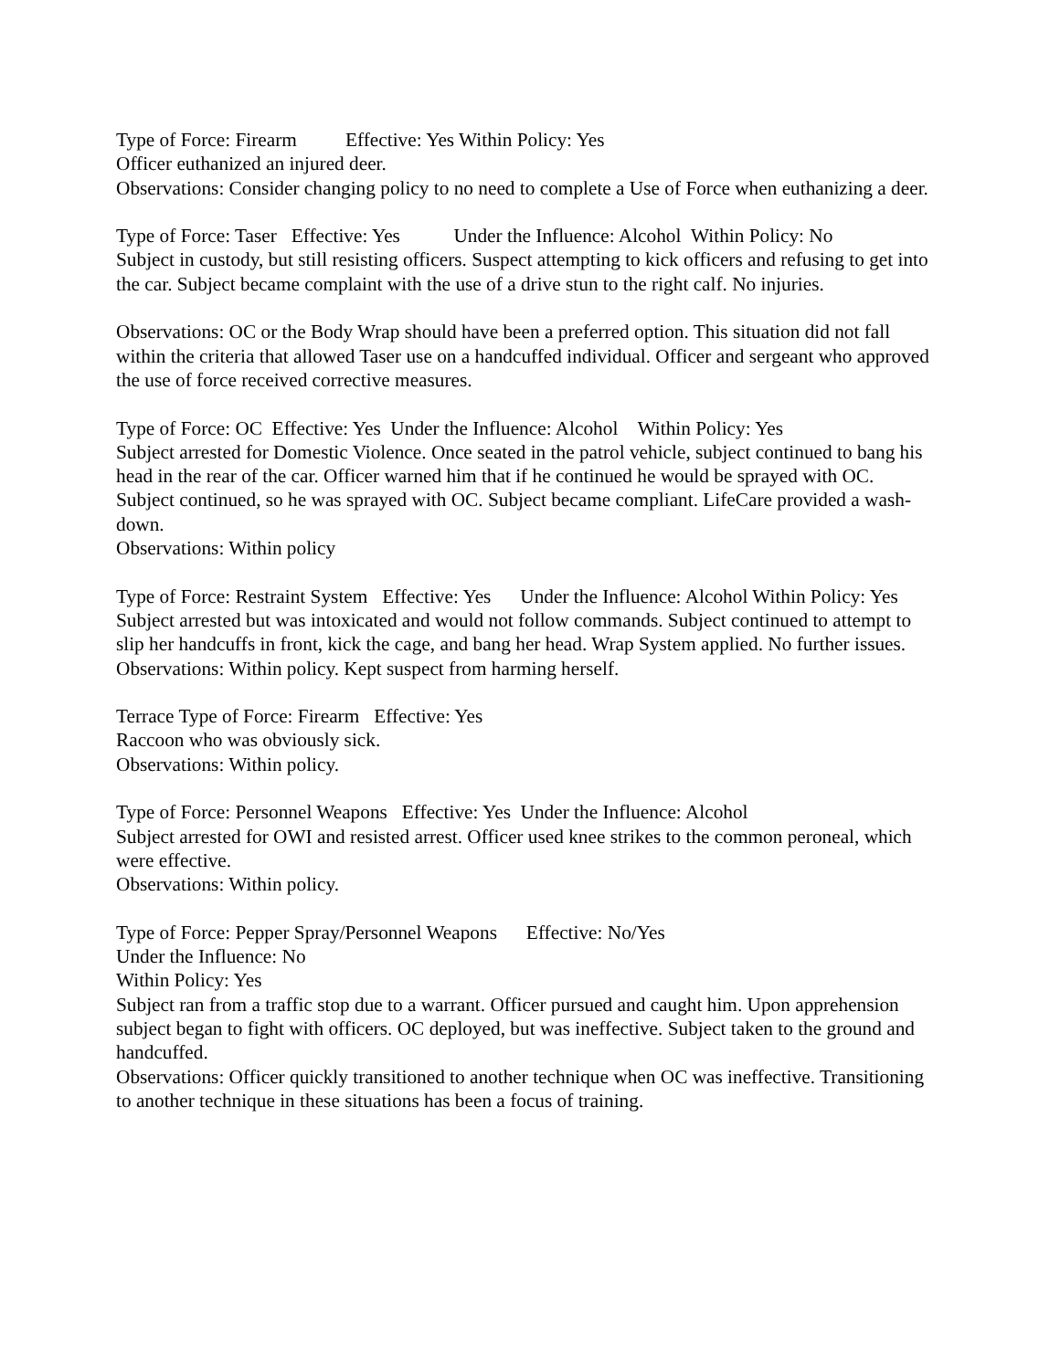Type of Force: Firearm Effective: Yes Within Policy: Yes
Officer euthanized an injured deer.
Observations: Consider changing policy to no need to complete a Use of Force when euthanizing a deer.
Type of Force: Taser Effective: Yes Under the Influence: Alcohol Within Policy: No
Subject in custody, but still resisting officers. Suspect attempting to kick officers and refusing to get into the car. Subject became complaint with the use of a drive stun to the right calf. No injuries.
Observations: OC or the Body Wrap should have been a preferred option. This situation did not fall within the criteria that allowed Taser use on a handcuffed individual. Officer and sergeant who approved the use of force received corrective measures.
Type of Force: OC Effective: Yes Under the Influence: Alcohol Within Policy: Yes
Subject arrested for Domestic Violence. Once seated in the patrol vehicle, subject continued to bang his head in the rear of the car. Officer warned him that if he continued he would be sprayed with OC. Subject continued, so he was sprayed with OC. Subject became compliant. LifeCare provided a wash-down.
Observations: Within policy
Type of Force: Restraint System Effective: Yes Under the Influence: Alcohol Within Policy: Yes
Subject arrested but was intoxicated and would not follow commands. Subject continued to attempt to slip her handcuffs in front, kick the cage, and bang her head. Wrap System applied. No further issues.
Observations: Within policy. Kept suspect from harming herself.
Terrace Type of Force: Firearm Effective: Yes
Raccoon who was obviously sick.
Observations: Within policy.
Type of Force: Personnel Weapons Effective: Yes Under the Influence: Alcohol
Subject arrested for OWI and resisted arrest. Officer used knee strikes to the common peroneal, which were effective.
Observations: Within policy.
Type of Force: Pepper Spray/Personnel Weapons Effective: No/Yes
Under the Influence: No
Within Policy: Yes
Subject ran from a traffic stop due to a warrant. Officer pursued and caught him. Upon apprehension subject began to fight with officers. OC deployed, but was ineffective. Subject taken to the ground and handcuffed.
Observations: Officer quickly transitioned to another technique when OC was ineffective. Transitioning to another technique in these situations has been a focus of training.